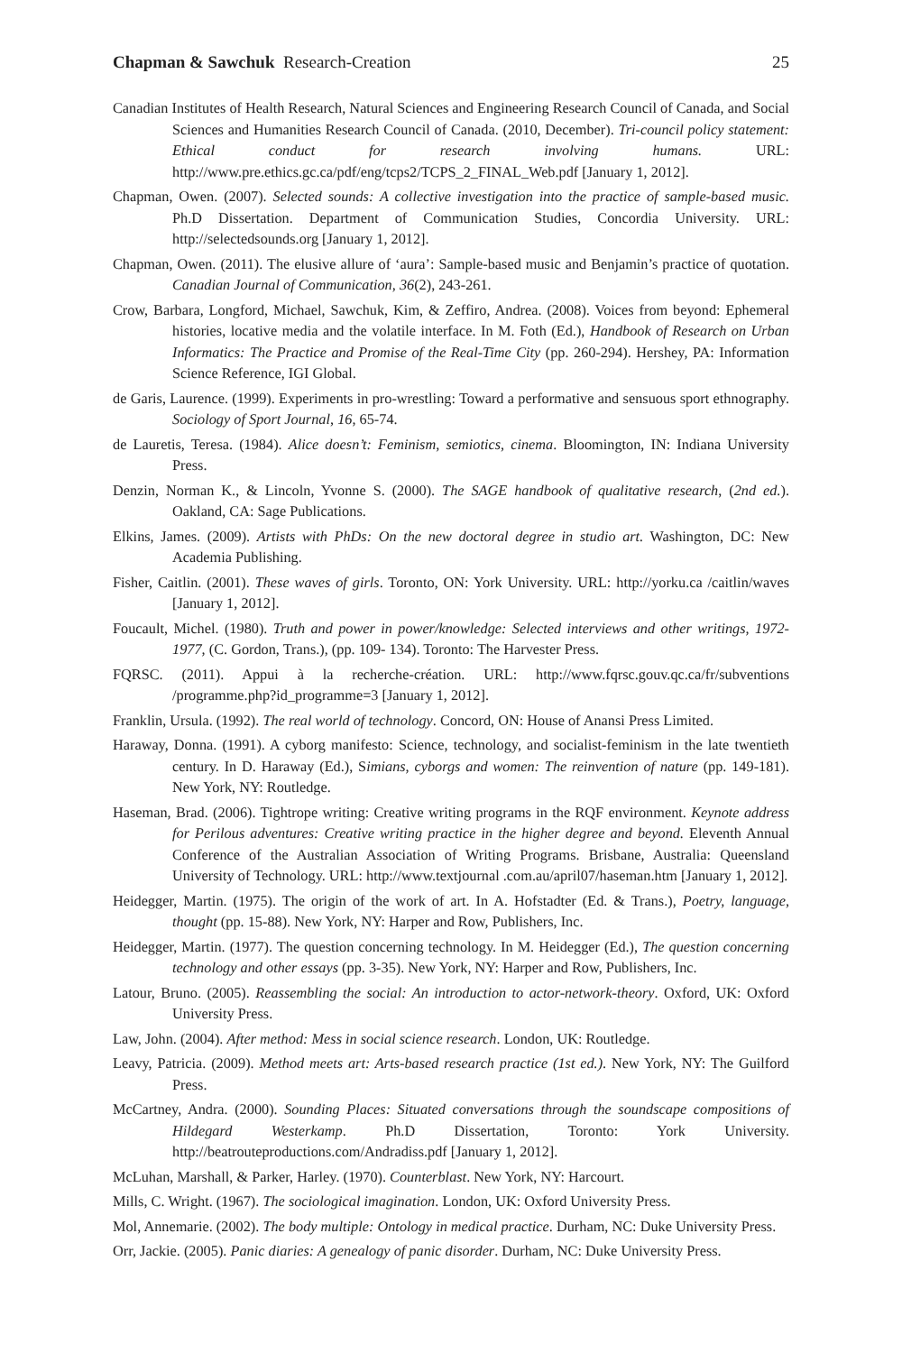Chapman & Sawchuk Research-Creation 25
Canadian Institutes of Health Research, Natural Sciences and Engineering Research Council of Canada, and Social Sciences and Humanities Research Council of Canada. (2010, December). Tri-council policy statement: Ethical conduct for research involving humans. URL: http://www.pre.ethics.gc.ca/pdf/eng/tcps2/TCPS_2_FINAL_Web.pdf [January 1, 2012].
Chapman, Owen. (2007). Selected sounds: A collective investigation into the practice of sample-based music. Ph.D Dissertation. Department of Communication Studies, Concordia University. URL: http://selectedsounds.org [January 1, 2012].
Chapman, Owen. (2011). The elusive allure of ‘aura’: Sample-based music and Benjamin’s practice of quotation. Canadian Journal of Communication, 36(2), 243-261.
Crow, Barbara, Longford, Michael, Sawchuk, Kim, & Zeffiro, Andrea. (2008). Voices from beyond: Ephemeral histories, locative media and the volatile interface. In M. Foth (Ed.), Handbook of Research on Urban Informatics: The Practice and Promise of the Real-Time City (pp. 260-294). Hershey, PA: Information Science Reference, IGI Global.
de Garis, Laurence. (1999). Experiments in pro-wrestling: Toward a performative and sensuous sport ethnography. Sociology of Sport Journal, 16, 65-74.
de Lauretis, Teresa. (1984). Alice doesn’t: Feminism, semiotics, cinema. Bloomington, IN: Indiana University Press.
Denzin, Norman K., & Lincoln, Yvonne S. (2000). The SAGE handbook of qualitative research, (2nd ed.). Oakland, CA: Sage Publications.
Elkins, James. (2009). Artists with PhDs: On the new doctoral degree in studio art. Washington, DC: New Academia Publishing.
Fisher, Caitlin. (2001). These waves of girls. Toronto, ON: York University. URL: http://yorku.ca /caitlin/waves [January 1, 2012].
Foucault, Michel. (1980). Truth and power in power/knowledge: Selected interviews and other writings, 1972-1977, (C. Gordon, Trans.), (pp. 109- 134). Toronto: The Harvester Press.
FQRSC. (2011). Appui à la recherche-création. URL: http://www.fqrsc.gouv.qc.ca/fr/subventions /programme.php?id_programme=3 [January 1, 2012].
Franklin, Ursula. (1992). The real world of technology. Concord, ON: House of Anansi Press Limited.
Haraway, Donna. (1991). A cyborg manifesto: Science, technology, and socialist-feminism in the late twentieth century. In D. Haraway (Ed.), Simians, cyborgs and women: The reinvention of nature (pp. 149-181). New York, NY: Routledge.
Haseman, Brad. (2006). Tightrope writing: Creative writing programs in the RQF environment. Keynote address for Perilous adventures: Creative writing practice in the higher degree and beyond. Eleventh Annual Conference of the Australian Association of Writing Programs. Brisbane, Australia: Queensland University of Technology. URL: http://www.textjournal .com.au/april07/haseman.htm [January 1, 2012].
Heidegger, Martin. (1975). The origin of the work of art. In A. Hofstadter (Ed. & Trans.), Poetry, language, thought (pp. 15-88). New York, NY: Harper and Row, Publishers, Inc.
Heidegger, Martin. (1977). The question concerning technology. In M. Heidegger (Ed.), The question concerning technology and other essays (pp. 3-35). New York, NY: Harper and Row, Publishers, Inc.
Latour, Bruno. (2005). Reassembling the social: An introduction to actor-network-theory. Oxford, UK: Oxford University Press.
Law, John. (2004). After method: Mess in social science research. London, UK: Routledge.
Leavy, Patricia. (2009). Method meets art: Arts-based research practice (1st ed.). New York, NY: The Guilford Press.
McCartney, Andra. (2000). Sounding Places: Situated conversations through the soundscape compositions of Hildegard Westerkamp. Ph.D Dissertation, Toronto: York University. http://beatrouteproductions.com/Andradiss.pdf [January 1, 2012].
McLuhan, Marshall, & Parker, Harley. (1970). Counterblast. New York, NY: Harcourt.
Mills, C. Wright. (1967). The sociological imagination. London, UK: Oxford University Press.
Mol, Annemarie. (2002). The body multiple: Ontology in medical practice. Durham, NC: Duke University Press.
Orr, Jackie. (2005). Panic diaries: A genealogy of panic disorder. Durham, NC: Duke University Press.